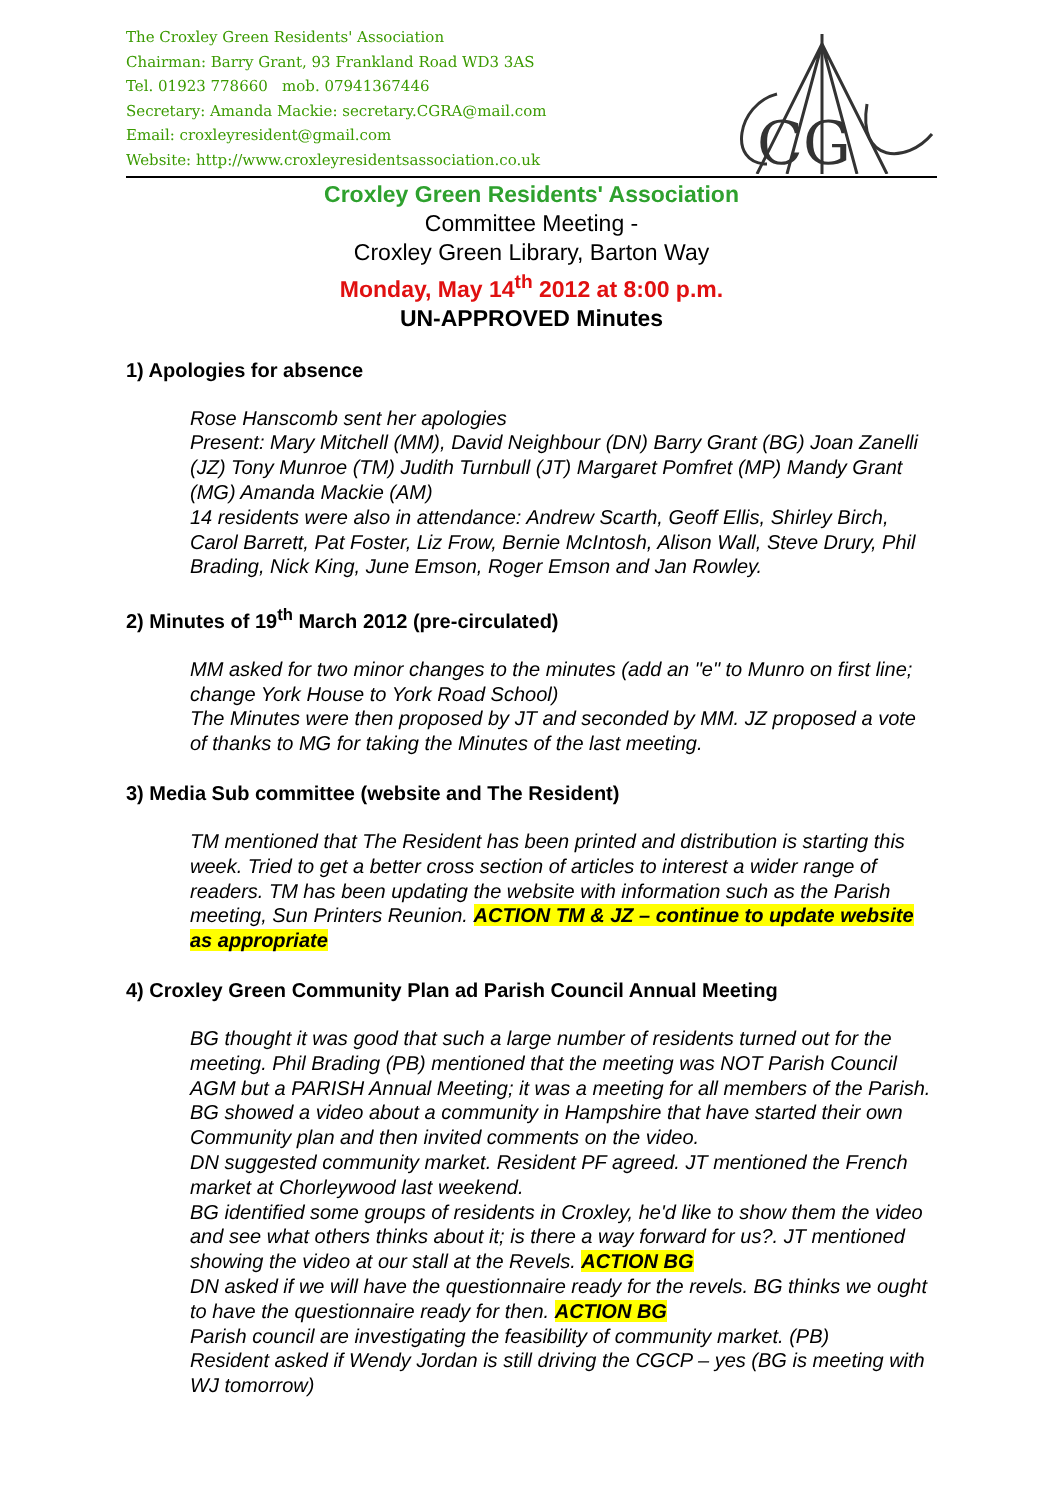The Croxley Green Residents' Association
Chairman: Barry Grant, 93 Frankland Road WD3 3AS
Tel. 01923 778660 mob. 07941367446
Secretary: Amanda Mackie: secretary.CGRA@mail.com
Email: croxleyresident@gmail.com
Website: http://www.croxleyresidentsassociation.co.uk
CG
Croxley Green Residents' Association
Committee Meeting -
Croxley Green Library, Barton Way
Monday, May 14<sup>th</sup> 2012 at 8:00 p.m.
UN-APPROVED Minutes
1) Apologies for absence
Rose Hanscomb sent her apologies
Present: Mary Mitchell (MM), David Neighbour (DN) Barry Grant (BG) Joan Zanelli (JZ) Tony Munroe (TM) Judith Turnbull (JT) Margaret Pomfret (MP) Mandy Grant (MG) Amanda Mackie (AM)
14 residents were also in attendance: Andrew Scarth, Geoff Ellis, Shirley Birch, Carol Barrett, Pat Foster, Liz Frow, Bernie McIntosh, Alison Wall, Steve Drury, Phil Brading, Nick King, June Emson, Roger Emson and Jan Rowley.
2) Minutes of 19<sup>th</sup> March 2012 (pre-circulated)
MM asked for two minor changes to the minutes (add an "e" to Munro on first line; change York House to York Road School)
The Minutes were then proposed by JT and seconded by MM. JZ proposed a vote of thanks to MG for taking the Minutes of the last meeting.
3) Media Sub committee (website and The Resident)
TM mentioned that The Resident has been printed and distribution is starting this week. Tried to get a better cross section of articles to interest a wider range of readers. TM has been updating the website with information such as the Parish meeting, Sun Printers Reunion. ACTION TM & JZ – continue to update website as appropriate
4) Croxley Green Community Plan ad Parish Council Annual Meeting
BG thought it was good that such a large number of residents turned out for the meeting. Phil Brading (PB) mentioned that the meeting was NOT Parish Council AGM but a PARISH Annual Meeting; it was a meeting for all members of the Parish.
BG showed a video about a community in Hampshire that have started their own Community plan and then invited comments on the video.
DN suggested community market. Resident PF agreed. JT mentioned the French market at Chorleywood last weekend.
BG identified some groups of residents in Croxley, he'd like to show them the video and see what others thinks about it; is there a way forward for us?. JT mentioned showing the video at our stall at the Revels. ACTION BG
DN asked if we will have the questionnaire ready for the revels. BG thinks we ought to have the questionnaire ready for then. ACTION BG
Parish council are investigating the feasibility of community market. (PB)
Resident asked if Wendy Jordan is still driving the CGCP – yes (BG is meeting with WJ tomorrow)